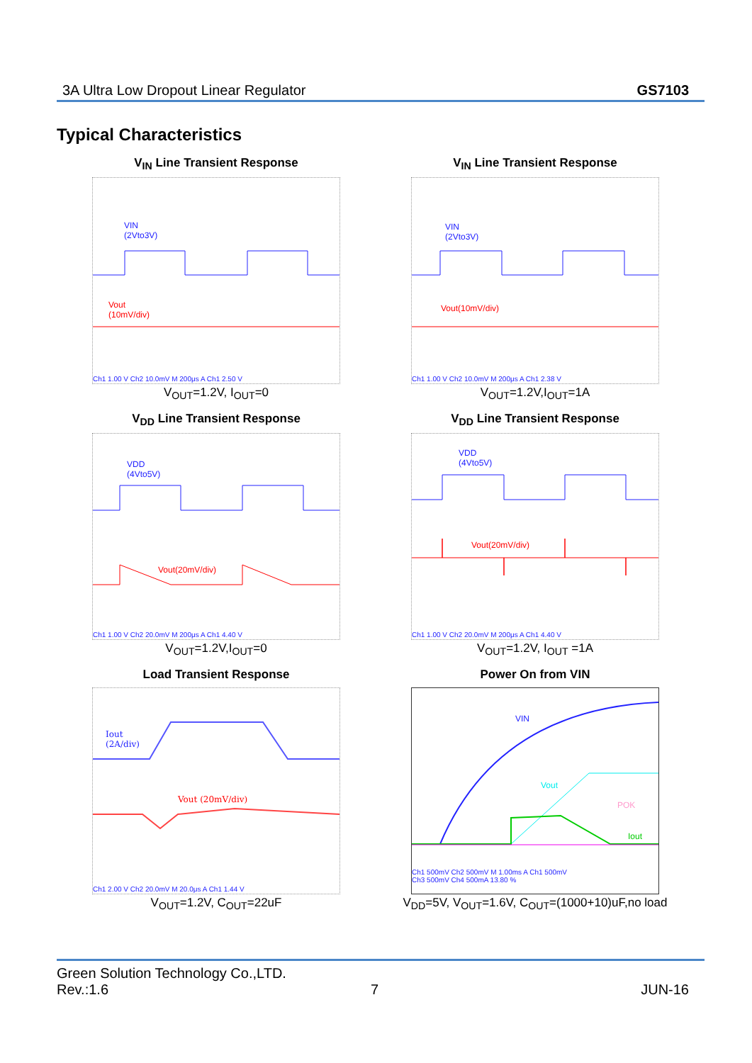3A Ultra Low Dropout Linear Regulator GS7103
Typical Characteristics
V<sub>IN</sub> Line Transient Response
VIN
(2Vto3V)
Vout
(10mV/div)
Ch1 1.00 V Ch2 10.0mV M 200μs A Ch1 2.50 V
V<sub>OUT</sub>=1.2V, I<sub>OUT</sub>=0
V<sub>IN</sub> Line Transient Response
VIN
(2Vto3V)
Vout(10mV/div)
Ch1 1.00 V Ch2 10.0mV M 200μs A Ch1 2.38 V
V<sub>OUT</sub>=1.2V,I<sub>OUT</sub>=1A
V<sub>DD</sub> Line Transient Response
VDD
(4Vto5V)
Vout(20mV/div)
Ch1 1.00 V Ch2 20.0mV M 200μs A Ch1 4.40 V
V<sub>OUT</sub>=1.2V,I<sub>OUT</sub>=0
V<sub>DD</sub> Line Transient Response
VDD
(4Vto5V)
Vout(20mV/div)
Ch1 1.00 V Ch2 20.0mV M 200μs A Ch1 4.40 V
V<sub>OUT</sub>=1.2V, I<sub>OUT</sub> =1A
Load Transient Response
Iout
(2A/div)
Vout (20mV/div)
Ch1 2.00 V Ch2 20.0mV M 20.0μs A Ch1 1.44 V
V<sub>OUT</sub>=1.2V, C<sub>OUT</sub>=22uF
Power On from VIN
VIN
Vout
POK
Iout
Ch1 500mV Ch2 500mV M 1.00ms A Ch1 500mV
Ch3 500mV Ch4 500mA 13.80 %
V<sub>DD</sub>=5V, V<sub>OUT</sub>=1.6V, C<sub>OUT</sub>=(1000+10)uF,no load
Green Solution Technology Co.,LTD.
Rev.:1.6 7 JUN-16